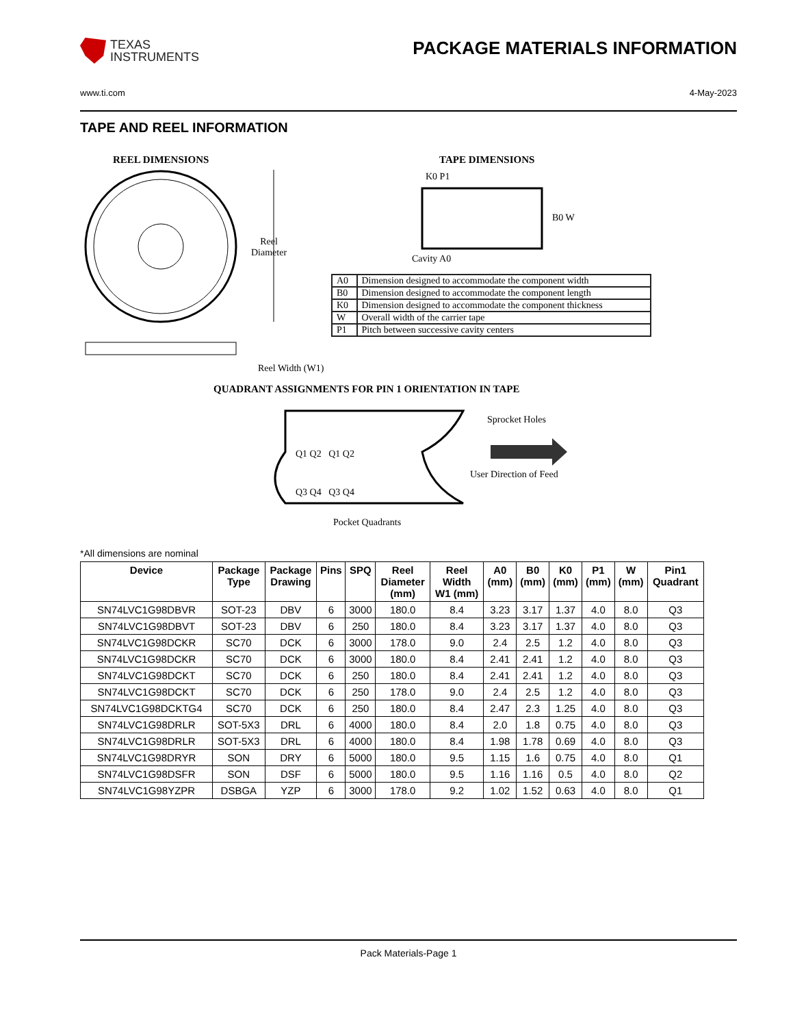TEXAS
INSTRUMENTS
PACKAGE MATERIALS INFORMATION
www.ti.com 4-May-2023
TAPE AND REEL INFORMATION
REEL DIMENSIONS
Reel
Diameter
Reel Width (W1)
TAPE DIMENSIONS
K0 P1
B0 W
Cavity A0
| A0 | Dimension designed to accommodate the component width |
| B0 | Dimension designed to accommodate the component length |
| K0 | Dimension designed to accommodate the component thickness |
| W | Overall width of the carrier tape |
| P1 | Pitch between successive cavity centers |
QUADRANT ASSIGNMENTS FOR PIN 1 ORIENTATION IN TAPE
Q1 Q2 Q1 Q2
Q3 Q4 Q3 Q4
Sprocket Holes
User Direction of Feed
Pocket Quadrants
*All dimensions are nominal
| Device | Package Type | Package Drawing | Pins | SPQ | Reel Diameter (mm) | Reel Width W1 (mm) | A0 (mm) | B0 (mm) | K0 (mm) | P1 (mm) | W (mm) | Pin1 Quadrant |
| --- | --- | --- | --- | --- | --- | --- | --- | --- | --- | --- | --- | --- |
| SN74LVC1G98DBVR | SOT-23 | DBV | 6 | 3000 | 180.0 | 8.4 | 3.23 | 3.17 | 1.37 | 4.0 | 8.0 | Q3 |
| SN74LVC1G98DBVT | SOT-23 | DBV | 6 | 250 | 180.0 | 8.4 | 3.23 | 3.17 | 1.37 | 4.0 | 8.0 | Q3 |
| SN74LVC1G98DCKR | SC70 | DCK | 6 | 3000 | 178.0 | 9.0 | 2.4 | 2.5 | 1.2 | 4.0 | 8.0 | Q3 |
| SN74LVC1G98DCKR | SC70 | DCK | 6 | 3000 | 180.0 | 8.4 | 2.41 | 2.41 | 1.2 | 4.0 | 8.0 | Q3 |
| SN74LVC1G98DCKT | SC70 | DCK | 6 | 250 | 180.0 | 8.4 | 2.41 | 2.41 | 1.2 | 4.0 | 8.0 | Q3 |
| SN74LVC1G98DCKT | SC70 | DCK | 6 | 250 | 178.0 | 9.0 | 2.4 | 2.5 | 1.2 | 4.0 | 8.0 | Q3 |
| SN74LVC1G98DCKTG4 | SC70 | DCK | 6 | 250 | 180.0 | 8.4 | 2.47 | 2.3 | 1.25 | 4.0 | 8.0 | Q3 |
| SN74LVC1G98DRLR | SOT-5X3 | DRL | 6 | 4000 | 180.0 | 8.4 | 2.0 | 1.8 | 0.75 | 4.0 | 8.0 | Q3 |
| SN74LVC1G98DRLR | SOT-5X3 | DRL | 6 | 4000 | 180.0 | 8.4 | 1.98 | 1.78 | 0.69 | 4.0 | 8.0 | Q3 |
| SN74LVC1G98DRYR | SON | DRY | 6 | 5000 | 180.0 | 9.5 | 1.15 | 1.6 | 0.75 | 4.0 | 8.0 | Q1 |
| SN74LVC1G98DSFR | SON | DSF | 6 | 5000 | 180.0 | 9.5 | 1.16 | 1.16 | 0.5 | 4.0 | 8.0 | Q2 |
| SN74LVC1G98YZPR | DSBGA | YZP | 6 | 3000 | 178.0 | 9.2 | 1.02 | 1.52 | 0.63 | 4.0 | 8.0 | Q1 |
Pack Materials-Page 1